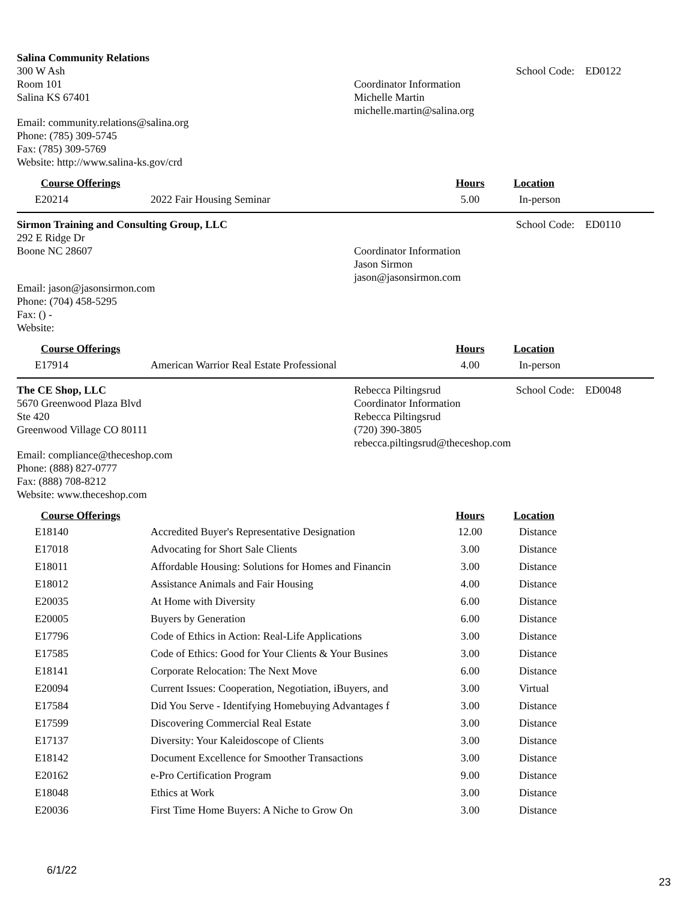Salina Community Relations
300 W Ash
Room 101
Salina KS 67401
Email: community.relations@salina.org
Phone: (785) 309-5745
Fax: (785) 309-5769
Website: http://www.salina-ks.gov/crd
Coordinator Information
Michelle Martin
michelle.martin@salina.org
School Code: ED0122
| Course Offerings | | Hours | Location |
| --- | --- | --- | --- |
| E20214 | 2022 Fair Housing Seminar | 5.00 | In-person |
Sirmon Training and Consulting Group, LLC
292 E Ridge Dr
Boone NC 28607
Email: jason@jasonsirmon.com
Phone: (704) 458-5295
Fax: () -
Website:
Coordinator Information
Jason Sirmon
jason@jasonsirmon.com
School Code: ED0110
| Course Offerings | | Hours | Location |
| --- | --- | --- | --- |
| E17914 | American Warrior Real Estate Professional | 4.00 | In-person |
The CE Shop, LLC
5670 Greenwood Plaza Blvd
Ste 420
Greenwood Village CO 80111
Email: compliance@theceshop.com
Phone: (888) 827-0777
Fax: (888) 708-8212
Website: www.theceshop.com
Rebecca Piltingsrud
Coordinator Information
Rebecca Piltingsrud
(720) 390-3805
rebecca.piltingsrud@theceshop.com
School Code: ED0048
| Course Offerings | | Hours | Location |
| --- | --- | --- | --- |
| E18140 | Accredited Buyer's Representative Designation | 12.00 | Distance |
| E17018 | Advocating for Short Sale Clients | 3.00 | Distance |
| E18011 | Affordable Housing: Solutions for Homes and Financin | 3.00 | Distance |
| E18012 | Assistance Animals and Fair Housing | 4.00 | Distance |
| E20035 | At Home with Diversity | 6.00 | Distance |
| E20005 | Buyers by Generation | 6.00 | Distance |
| E17796 | Code of Ethics in Action: Real-Life Applications | 3.00 | Distance |
| E17585 | Code of Ethics: Good for Your Clients & Your Busines | 3.00 | Distance |
| E18141 | Corporate Relocation: The Next Move | 6.00 | Distance |
| E20094 | Current Issues: Cooperation, Negotiation, iBuyers, and | 3.00 | Virtual |
| E17584 | Did You Serve - Identifying Homebuying Advantages f | 3.00 | Distance |
| E17599 | Discovering Commercial Real Estate | 3.00 | Distance |
| E17137 | Diversity: Your Kaleidoscope of Clients | 3.00 | Distance |
| E18142 | Document Excellence for Smoother Transactions | 3.00 | Distance |
| E20162 | e-Pro Certification Program | 9.00 | Distance |
| E18048 | Ethics at Work | 3.00 | Distance |
| E20036 | First Time Home Buyers: A Niche to Grow On | 3.00 | Distance |
6/1/22
23